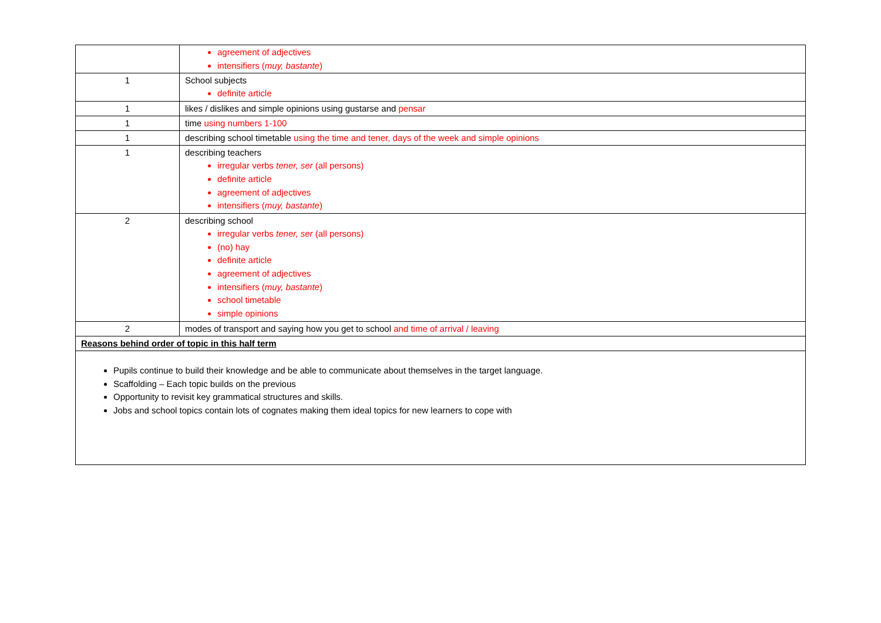| | agreement of adjectives intensifiers ( muy, bastante ) |
| 1 | School subjects definite article |
| 1 | likes / dislikes and simple opinions using gustarse and pensar |
| 1 | time using numbers 1-100 |
| 1 | describing school timetable using the time and tener, days of the week and simple opinions |
| 1 | describing teachers irregular verbs tener, ser (all persons) definite article agreement of adjectives intensifiers ( muy, bastante ) |
| 2 | describing school irregular verbs tener, ser (all persons) (no) hay definite article agreement of adjectives intensifiers ( muy, bastante ) school timetable simple opinions |
| 2 | modes of transport and saying how you get to school and time of arrival / leaving |
| Reasons behind order of topic in this half term | |
| Pupils continue to build their knowledge and be able to communicate about themselves in the target language. Scaffolding – Each topic builds on the previous Opportunity to revisit key grammatical structures and skills. Jobs and school topics contain lots of cognates making them ideal topics for new learners to cope with | |